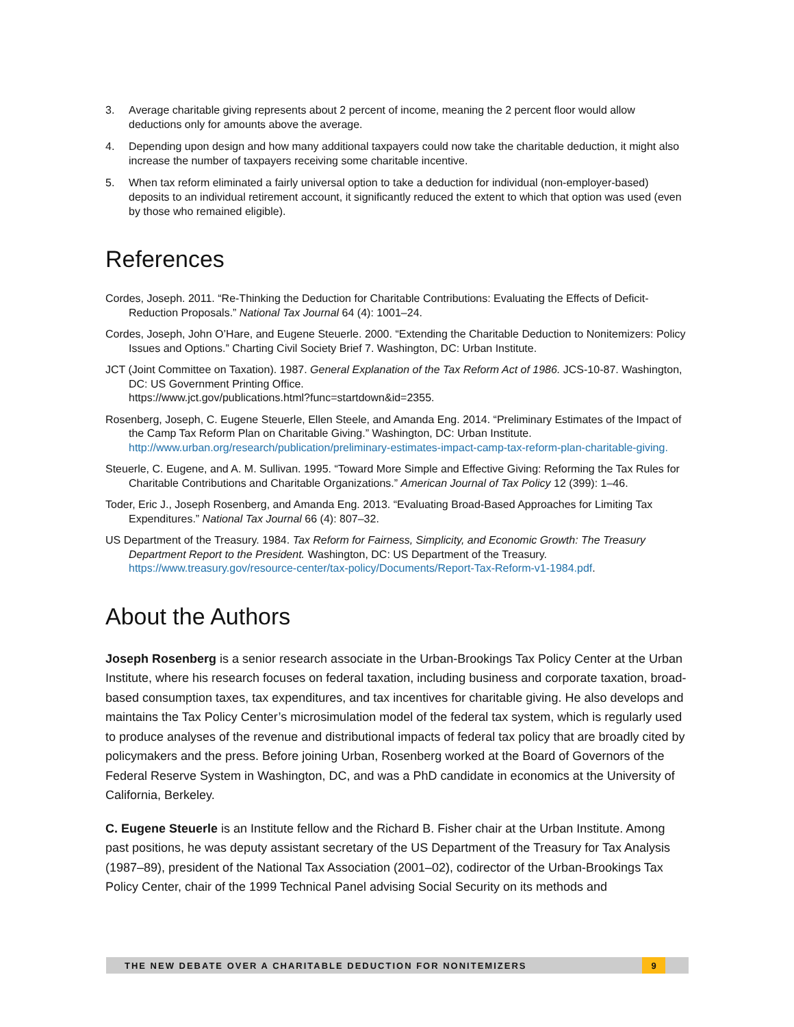3. Average charitable giving represents about 2 percent of income, meaning the 2 percent floor would allow deductions only for amounts above the average.
4. Depending upon design and how many additional taxpayers could now take the charitable deduction, it might also increase the number of taxpayers receiving some charitable incentive.
5. When tax reform eliminated a fairly universal option to take a deduction for individual (non-employer-based) deposits to an individual retirement account, it significantly reduced the extent to which that option was used (even by those who remained eligible).
References
Cordes, Joseph. 2011. “Re-Thinking the Deduction for Charitable Contributions: Evaluating the Effects of Deficit-Reduction Proposals.” National Tax Journal 64 (4): 1001–24.
Cordes, Joseph, John O’Hare, and Eugene Steuerle. 2000. “Extending the Charitable Deduction to Nonitemizers: Policy Issues and Options.” Charting Civil Society Brief 7. Washington, DC: Urban Institute.
JCT (Joint Committee on Taxation). 1987. General Explanation of the Tax Reform Act of 1986. JCS-10-87. Washington, DC: US Government Printing Office.
https://www.jct.gov/publications.html?func=startdown&id=2355.
Rosenberg, Joseph, C. Eugene Steuerle, Ellen Steele, and Amanda Eng. 2014. “Preliminary Estimates of the Impact of the Camp Tax Reform Plan on Charitable Giving.” Washington, DC: Urban Institute. http://www.urban.org/research/publication/preliminary-estimates-impact-camp-tax-reform-plan-charitable-giving.
Steuerle, C. Eugene, and A. M. Sullivan. 1995. “Toward More Simple and Effective Giving: Reforming the Tax Rules for Charitable Contributions and Charitable Organizations.” American Journal of Tax Policy 12 (399): 1–46.
Toder, Eric J., Joseph Rosenberg, and Amanda Eng. 2013. “Evaluating Broad-Based Approaches for Limiting Tax Expenditures.” National Tax Journal 66 (4): 807–32.
US Department of the Treasury. 1984. Tax Reform for Fairness, Simplicity, and Economic Growth: The Treasury Department Report to the President. Washington, DC: US Department of the Treasury. https://www.treasury.gov/resource-center/tax-policy/Documents/Report-Tax-Reform-v1-1984.pdf.
About the Authors
Joseph Rosenberg is a senior research associate in the Urban-Brookings Tax Policy Center at the Urban Institute, where his research focuses on federal taxation, including business and corporate taxation, broad-based consumption taxes, tax expenditures, and tax incentives for charitable giving. He also develops and maintains the Tax Policy Center’s microsimulation model of the federal tax system, which is regularly used to produce analyses of the revenue and distributional impacts of federal tax policy that are broadly cited by policymakers and the press. Before joining Urban, Rosenberg worked at the Board of Governors of the Federal Reserve System in Washington, DC, and was a PhD candidate in economics at the University of California, Berkeley.
C. Eugene Steuerle is an Institute fellow and the Richard B. Fisher chair at the Urban Institute. Among past positions, he was deputy assistant secretary of the US Department of the Treasury for Tax Analysis (1987–89), president of the National Tax Association (2001–02), codirector of the Urban-Brookings Tax Policy Center, chair of the 1999 Technical Panel advising Social Security on its methods and
THE NEW DEBATE OVER A CHARITABLE DEDUCTION FOR NONITEMIZERS 9